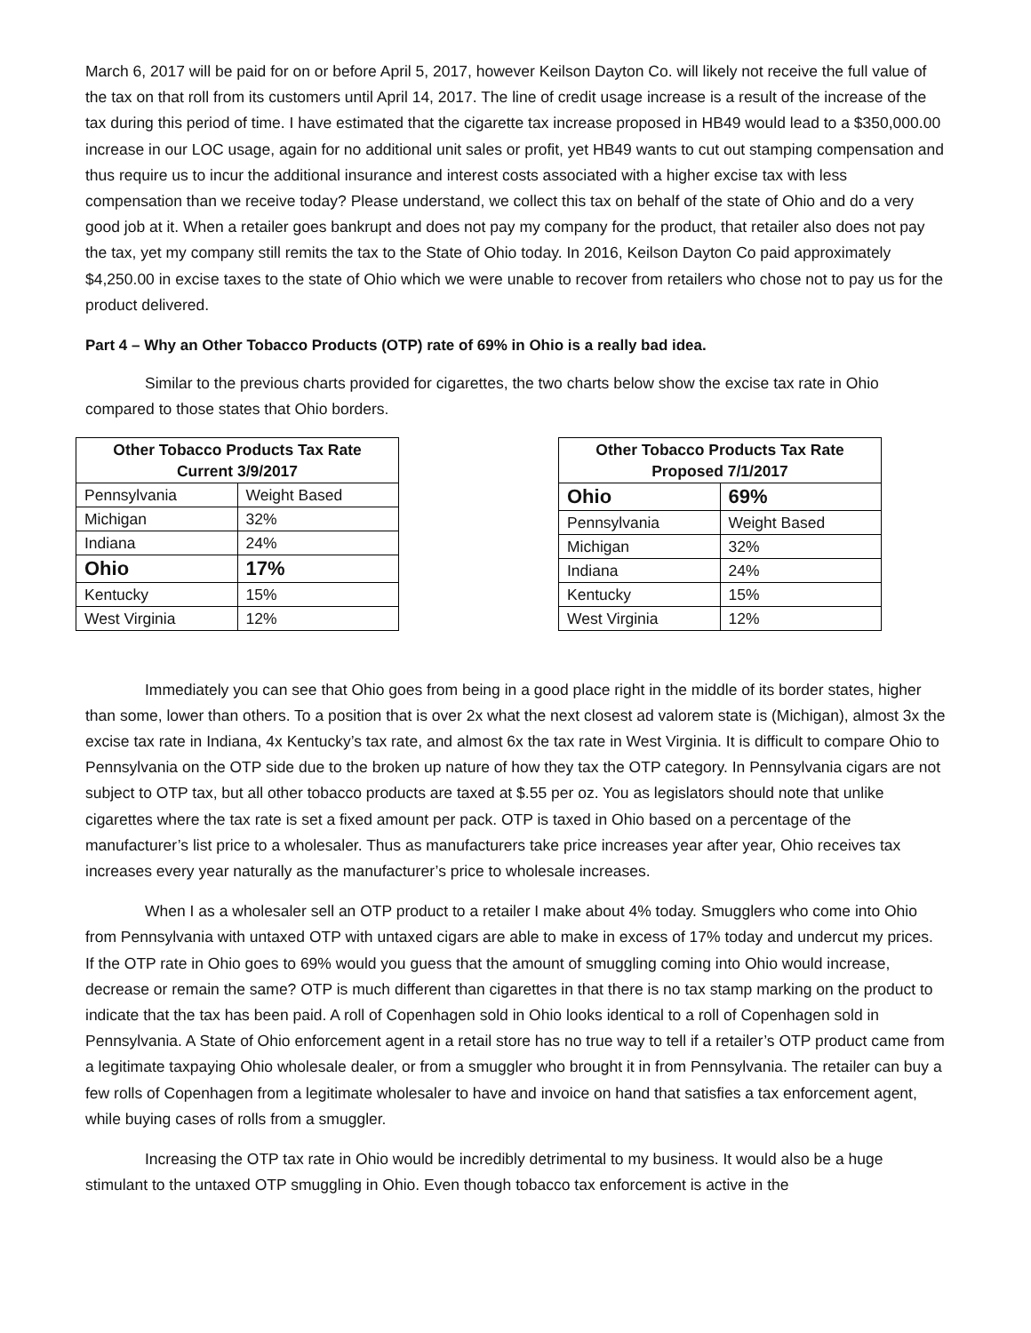March 6, 2017 will be paid for on or before April 5, 2017, however Keilson Dayton Co. will likely not receive the full value of the tax on that roll from its customers until April 14, 2017. The line of credit usage increase is a result of the increase of the tax during this period of time. I have estimated that the cigarette tax increase proposed in HB49 would lead to a $350,000.00 increase in our LOC usage, again for no additional unit sales or profit, yet HB49 wants to cut out stamping compensation and thus require us to incur the additional insurance and interest costs associated with a higher excise tax with less compensation than we receive today? Please understand, we collect this tax on behalf of the state of Ohio and do a very good job at it. When a retailer goes bankrupt and does not pay my company for the product, that retailer also does not pay the tax, yet my company still remits the tax to the State of Ohio today. In 2016, Keilson Dayton Co paid approximately $4,250.00 in excise taxes to the state of Ohio which we were unable to recover from retailers who chose not to pay us for the product delivered.
Part 4 – Why an Other Tobacco Products (OTP) rate of 69% in Ohio is a really bad idea.
Similar to the previous charts provided for cigarettes, the two charts below show the excise tax rate in Ohio compared to those states that Ohio borders.
| Other Tobacco Products Tax Rate Current 3/9/2017 | |
| --- | --- |
| Pennsylvania | Weight Based |
| Michigan | 32% |
| Indiana | 24% |
| Ohio | 17% |
| Kentucky | 15% |
| West Virginia | 12% |
| Other Tobacco Products Tax Rate Proposed 7/1/2017 | |
| --- | --- |
| Ohio | 69% |
| Pennsylvania | Weight Based |
| Michigan | 32% |
| Indiana | 24% |
| Kentucky | 15% |
| West Virginia | 12% |
Immediately you can see that Ohio goes from being in a good place right in the middle of its border states, higher than some, lower than others. To a position that is over 2x what the next closest ad valorem state is (Michigan), almost 3x the excise tax rate in Indiana, 4x Kentucky’s tax rate, and almost 6x the tax rate in West Virginia. It is difficult to compare Ohio to Pennsylvania on the OTP side due to the broken up nature of how they tax the OTP category. In Pennsylvania cigars are not subject to OTP tax, but all other tobacco products are taxed at $.55 per oz. You as legislators should note that unlike cigarettes where the tax rate is set a fixed amount per pack. OTP is taxed in Ohio based on a percentage of the manufacturer’s list price to a wholesaler. Thus as manufacturers take price increases year after year, Ohio receives tax increases every year naturally as the manufacturer’s price to wholesale increases.
When I as a wholesaler sell an OTP product to a retailer I make about 4% today. Smugglers who come into Ohio from Pennsylvania with untaxed OTP with untaxed cigars are able to make in excess of 17% today and undercut my prices. If the OTP rate in Ohio goes to 69% would you guess that the amount of smuggling coming into Ohio would increase, decrease or remain the same? OTP is much different than cigarettes in that there is no tax stamp marking on the product to indicate that the tax has been paid. A roll of Copenhagen sold in Ohio looks identical to a roll of Copenhagen sold in Pennsylvania. A State of Ohio enforcement agent in a retail store has no true way to tell if a retailer’s OTP product came from a legitimate taxpaying Ohio wholesale dealer, or from a smuggler who brought it in from Pennsylvania. The retailer can buy a few rolls of Copenhagen from a legitimate wholesaler to have and invoice on hand that satisfies a tax enforcement agent, while buying cases of rolls from a smuggler.
Increasing the OTP tax rate in Ohio would be incredibly detrimental to my business. It would also be a huge stimulant to the untaxed OTP smuggling in Ohio. Even though tobacco tax enforcement is active in the